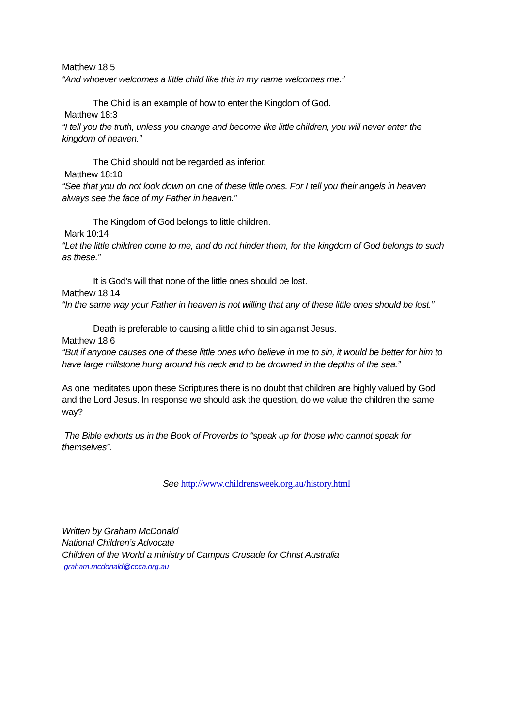Matthew 18:5
“And whoever welcomes a little child like this in my name welcomes me.”
The Child is an example of how to enter the Kingdom of God.
Matthew 18:3
“I tell you the truth, unless you change and become like little children, you will never enter the kingdom of heaven.”
The Child should not be regarded as inferior.
Matthew 18:10
“See that you do not look down on one of these little ones. For I tell you their angels in heaven always see the face of my Father in heaven.”
The Kingdom of God belongs to little children.
Mark 10:14
“Let the little children come to me, and do not hinder them, for the kingdom of God belongs to such as these.”
It is God’s will that none of the little ones should be lost.
Matthew 18:14
“In the same way your Father in heaven is not willing that any of these little ones should be lost.”
Death is preferable to causing a little child to sin against Jesus.
Matthew 18:6
“But if anyone causes one of these little ones who believe in me to sin, it would be better for him to have large millstone hung around his neck and to be drowned in the depths of the sea.”
As one meditates upon these Scriptures there is no doubt that children are highly valued by God and the Lord Jesus. In response we should ask the question, do we value the children the same way?
The Bible exhorts us in the Book of Proverbs to “speak up for those who cannot speak for themselves”.
See http://www.childrensweek.org.au/history.html
Written by Graham McDonald
National Children’s Advocate
Children of the World a ministry of Campus Crusade for Christ Australia
graham.mcdonald@ccca.org.au